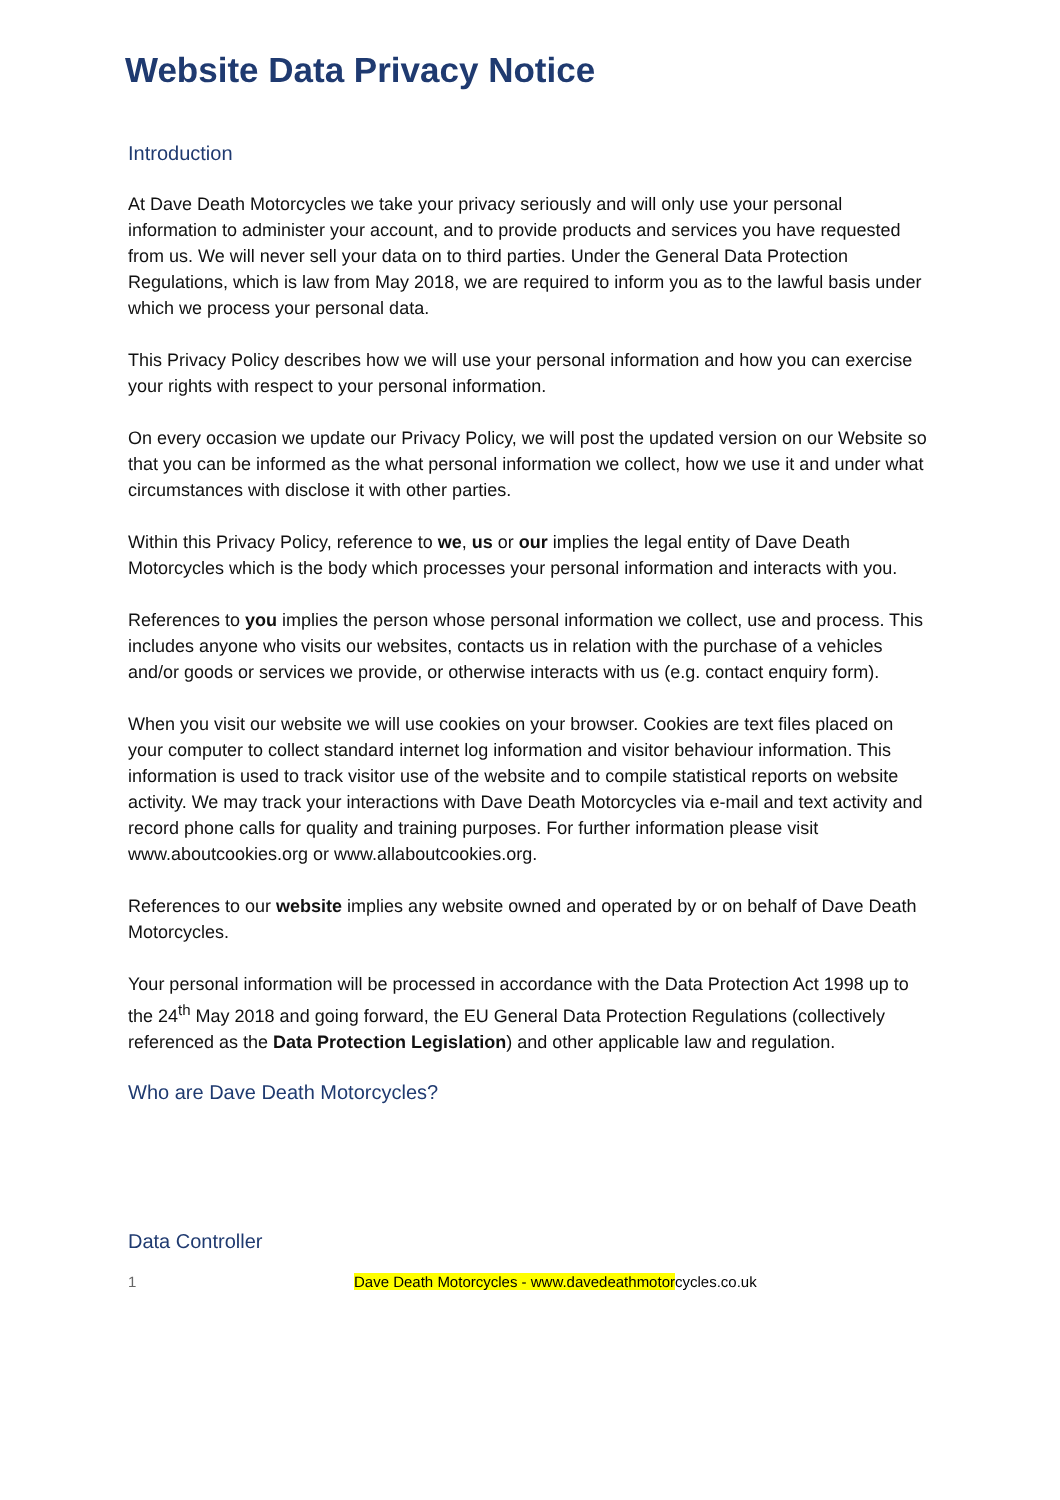Website Data Privacy Notice
Introduction
At Dave Death Motorcycles we take your privacy seriously and will only use your personal information to administer your account, and to provide products and services you have requested from us. We will never sell your data on to third parties. Under the General Data Protection Regulations, which is law from May 2018, we are required to inform you as to the lawful basis under which we process your personal data.
This Privacy Policy describes how we will use your personal information and how you can exercise your rights with respect to your personal information.
On every occasion we update our Privacy Policy, we will post the updated version on our Website so that you can be informed as the what personal information we collect, how we use it and under what circumstances with disclose it with other parties.
Within this Privacy Policy, reference to we, us or our implies the legal entity of Dave Death Motorcycles which is the body which processes your personal information and interacts with you.
References to you implies the person whose personal information we collect, use and process. This includes anyone who visits our websites, contacts us in relation with the purchase of a vehicles and/or goods or services we provide, or otherwise interacts with us (e.g. contact enquiry form).
When you visit our website we will use cookies on your browser. Cookies are text files placed on your computer to collect standard internet log information and visitor behaviour information. This information is used to track visitor use of the website and to compile statistical reports on website activity. We may track your interactions with Dave Death Motorcycles via e-mail and text activity and record phone calls for quality and training purposes. For further information please visit www.aboutcookies.org or www.allaboutcookies.org.
References to our website implies any website owned and operated by or on behalf of Dave Death Motorcycles.
Your personal information will be processed in accordance with the Data Protection Act 1998 up to the 24<sup>th</sup> May 2018 and going forward, the EU General Data Protection Regulations (collectively referenced as the Data Protection Legislation) and other applicable law and regulation.
Who are Dave Death Motorcycles?
Data Controller
1 Dave Death Motorcycles - www.davedeathmotorcycles.co.uk